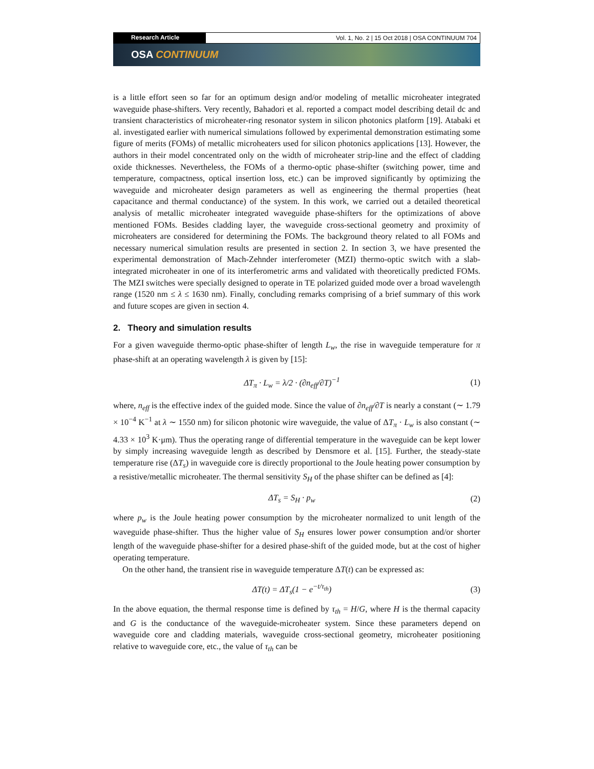Research Article Vol. 1, No. 2 | 15 Oct 2018 | OSA CONTINUUM 704
OSA CONTINUUM
is a little effort seen so far for an optimum design and/or modeling of metallic microheater integrated waveguide phase-shifters. Very recently, Bahadori et al. reported a compact model describing detail dc and transient characteristics of microheater-ring resonator system in silicon photonics platform [19]. Atabaki et al. investigated earlier with numerical simulations followed by experimental demonstration estimating some figure of merits (FOMs) of metallic microheaters used for silicon photonics applications [13]. However, the authors in their model concentrated only on the width of microheater strip-line and the effect of cladding oxide thicknesses. Nevertheless, the FOMs of a thermo-optic phase-shifter (switching power, time and temperature, compactness, optical insertion loss, etc.) can be improved significantly by optimizing the waveguide and microheater design parameters as well as engineering the thermal properties (heat capacitance and thermal conductance) of the system. In this work, we carried out a detailed theoretical analysis of metallic microheater integrated waveguide phase-shifters for the optimizations of above mentioned FOMs. Besides cladding layer, the waveguide cross-sectional geometry and proximity of microheaters are considered for determining the FOMs. The background theory related to all FOMs and necessary numerical simulation results are presented in section 2. In section 3, we have presented the experimental demonstration of Mach-Zehnder interferometer (MZI) thermo-optic switch with a slab-integrated microheater in one of its interferometric arms and validated with theoretically predicted FOMs. The MZI switches were specially designed to operate in TE polarized guided mode over a broad wavelength range (1520 nm ≤ λ ≤ 1630 nm). Finally, concluding remarks comprising of a brief summary of this work and future scopes are given in section 4.
2. Theory and simulation results
For a given waveguide thermo-optic phase-shifter of length L<sub>w</sub>, the rise in waveguide temperature for π phase-shift at an operating wavelength λ is given by [15]:
ΔT<sub>π</sub> · L<sub>w</sub> = λ/2 · (∂n<sub>eff</sub>/∂T)<sup>−1</sup> (1)
where, n<sub>eff</sub> is the effective index of the guided mode. Since the value of ∂n<sub>eff</sub>/∂T is nearly a constant (∼ 1.79 × 10<sup>−4</sup> K<sup>−1</sup> at λ ∼ 1550 nm) for silicon photonic wire waveguide, the value of ΔT<sub>π</sub> · L<sub>w</sub> is also constant (∼ 4.33 × 10<sup>3</sup> K·μm). Thus the operating range of differential temperature in the waveguide can be kept lower by simply increasing waveguide length as described by Densmore et al. [15]. Further, the steady-state temperature rise (ΔT<sub>s</sub>) in waveguide core is directly proportional to the Joule heating power consumption by a resistive/metallic microheater. The thermal sensitivity S<sub>H</sub> of the phase shifter can be defined as [4]:
ΔT<sub>s</sub> = S<sub>H</sub> · p<sub>w</sub> (2)
where p<sub>w</sub> is the Joule heating power consumption by the microheater normalized to unit length of the waveguide phase-shifter. Thus the higher value of S<sub>H</sub> ensures lower power consumption and/or shorter length of the waveguide phase-shifter for a desired phase-shift of the guided mode, but at the cost of higher operating temperature.
On the other hand, the transient rise in waveguide temperature ΔT(t) can be expressed as:
ΔT(t) = ΔT<sub>s</sub>(1 − e<sup>−t/τ<sub>th</sub></sup>) (3)
In the above equation, the thermal response time is defined by τ<sub>th</sub> = H/G, where H is the thermal capacity and G is the conductance of the waveguide-microheater system. Since these parameters depend on waveguide core and cladding materials, waveguide cross-sectional geometry, microheater positioning relative to waveguide core, etc., the value of τ<sub>th</sub> can be